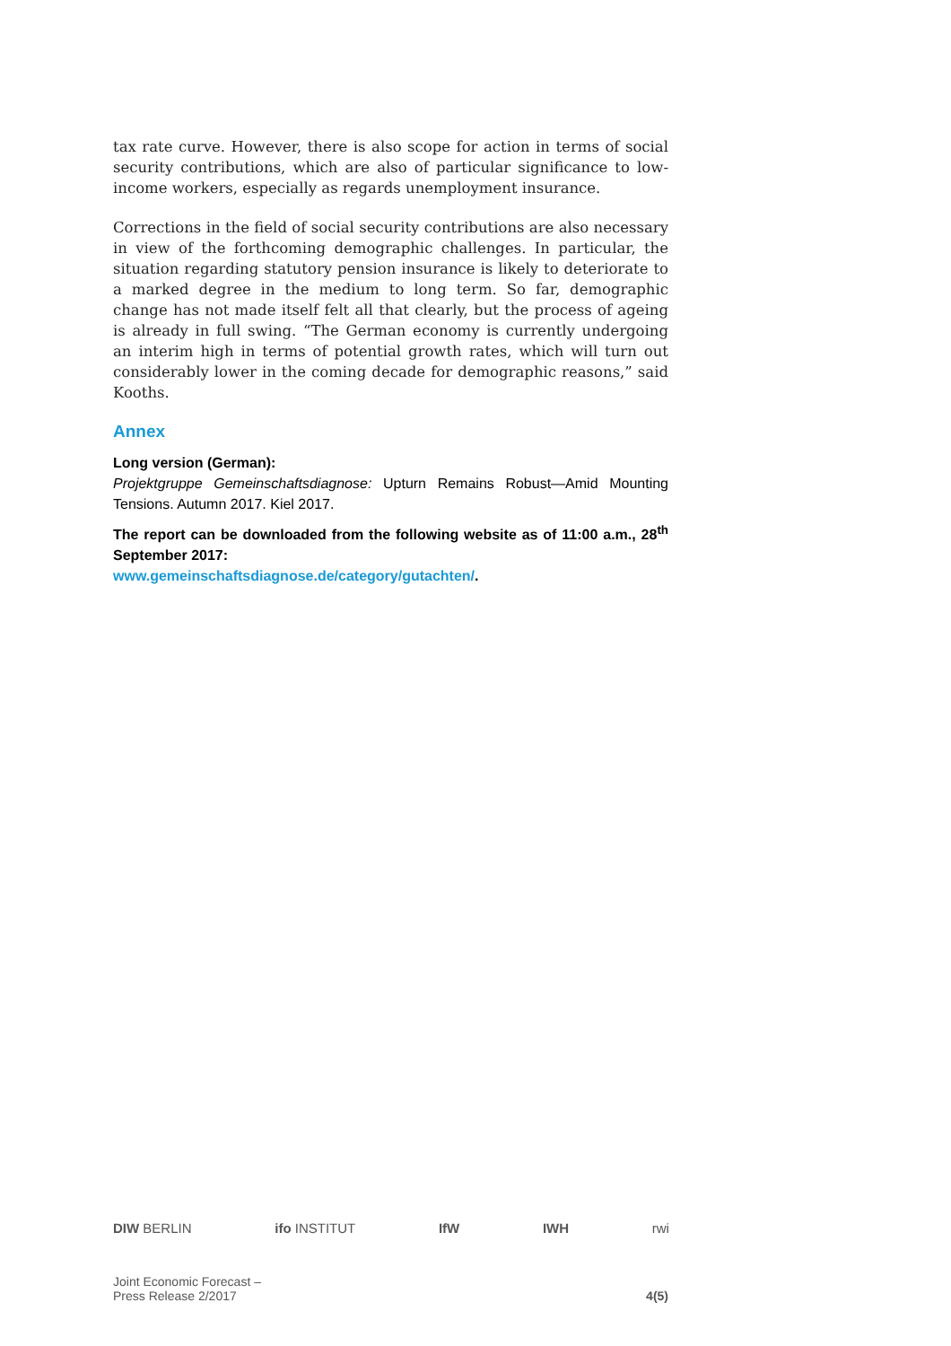tax rate curve. However, there is also scope for action in terms of social security contributions, which are also of particular significance to low-income workers, especially as regards unemployment insurance.
Corrections in the field of social security contributions are also necessary in view of the forthcoming demographic challenges. In particular, the situation regarding statutory pension insurance is likely to deteriorate to a marked degree in the medium to long term. So far, demographic change has not made itself felt all that clearly, but the process of ageing is already in full swing. “The German economy is currently undergoing an interim high in terms of potential growth rates, which will turn out considerably lower in the coming decade for demographic reasons,” said Kooths.
Annex
Long version (German):
Projektgruppe Gemeinschaftsdiagnose: Upturn Remains Robust—Amid Mounting Tensions. Autumn 2017. Kiel 2017.
The report can be downloaded from the following website as of 11:00 a.m., 28<sup>th</sup> September 2017:
www.gemeinschaftsdiagnose.de/category/gutachten/.
DIW BERLIN ifo INSTITUT IfW IWH rwi
Joint Economic Forecast –
Press Release 2/2017
4(5)